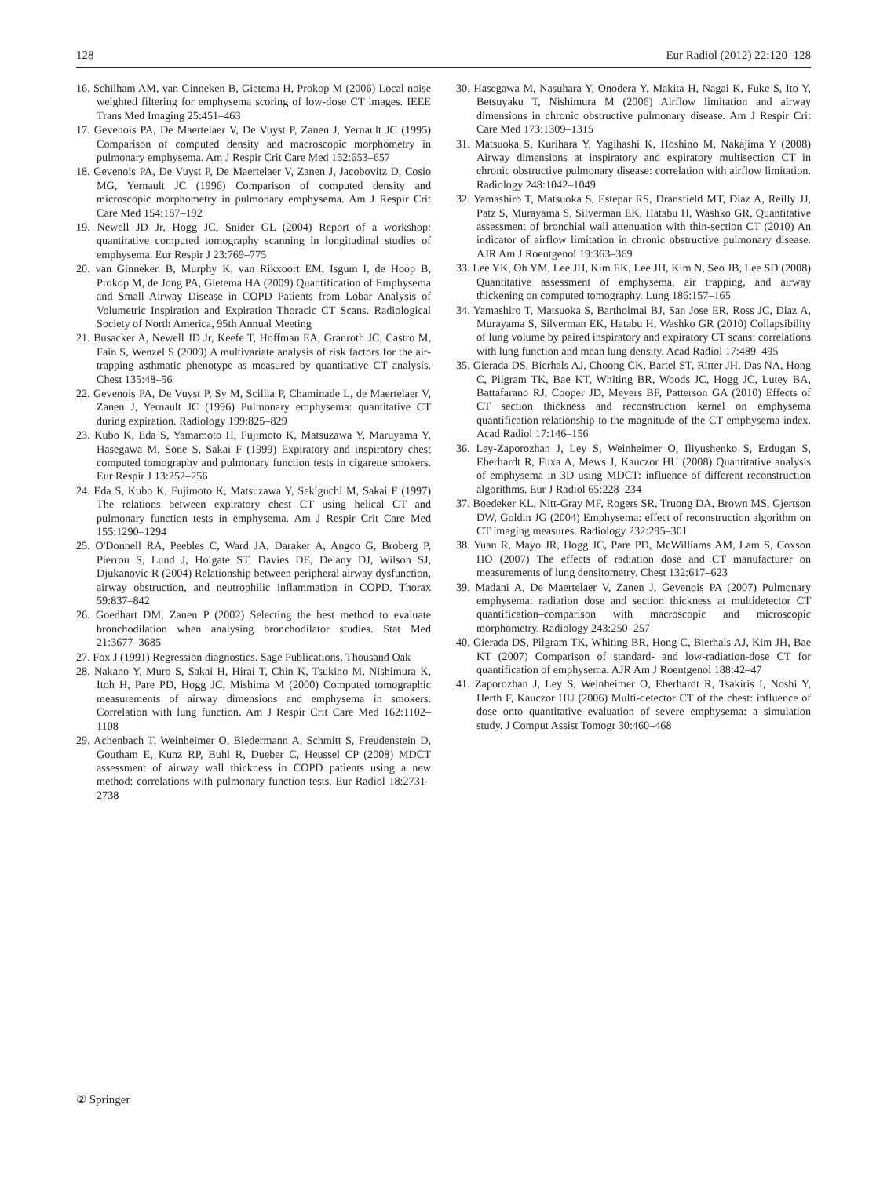128 Eur Radiol (2012) 22:120–128
16. Schilham AM, van Ginneken B, Gietema H, Prokop M (2006) Local noise weighted filtering for emphysema scoring of low-dose CT images. IEEE Trans Med Imaging 25:451–463
17. Gevenois PA, De Maertelaer V, De Vuyst P, Zanen J, Yernault JC (1995) Comparison of computed density and macroscopic morphometry in pulmonary emphysema. Am J Respir Crit Care Med 152:653–657
18. Gevenois PA, De Vuyst P, De Maertelaer V, Zanen J, Jacobovitz D, Cosio MG, Yernault JC (1996) Comparison of computed density and microscopic morphometry in pulmonary emphysema. Am J Respir Crit Care Med 154:187–192
19. Newell JD Jr, Hogg JC, Snider GL (2004) Report of a workshop: quantitative computed tomography scanning in longitudinal studies of emphysema. Eur Respir J 23:769–775
20. van Ginneken B, Murphy K, van Rikxoort EM, Isgum I, de Hoop B, Prokop M, de Jong PA, Gietema HA (2009) Quantification of Emphysema and Small Airway Disease in COPD Patients from Lobar Analysis of Volumetric Inspiration and Expiration Thoracic CT Scans. Radiological Society of North America, 95th Annual Meeting
21. Busacker A, Newell JD Jr, Keefe T, Hoffman EA, Granroth JC, Castro M, Fain S, Wenzel S (2009) A multivariate analysis of risk factors for the air-trapping asthmatic phenotype as measured by quantitative CT analysis. Chest 135:48–56
22. Gevenois PA, De Vuyst P, Sy M, Scillia P, Chaminade L, de Maertelaer V, Zanen J, Yernault JC (1996) Pulmonary emphysema: quantitative CT during expiration. Radiology 199:825–829
23. Kubo K, Eda S, Yamamoto H, Fujimoto K, Matsuzawa Y, Maruyama Y, Hasegawa M, Sone S, Sakai F (1999) Expiratory and inspiratory chest computed tomography and pulmonary function tests in cigarette smokers. Eur Respir J 13:252–256
24. Eda S, Kubo K, Fujimoto K, Matsuzawa Y, Sekiguchi M, Sakai F (1997) The relations between expiratory chest CT using helical CT and pulmonary function tests in emphysema. Am J Respir Crit Care Med 155:1290–1294
25. O'Donnell RA, Peebles C, Ward JA, Daraker A, Angco G, Broberg P, Pierrou S, Lund J, Holgate ST, Davies DE, Delany DJ, Wilson SJ, Djukanovic R (2004) Relationship between peripheral airway dysfunction, airway obstruction, and neutrophilic inflammation in COPD. Thorax 59:837–842
26. Goedhart DM, Zanen P (2002) Selecting the best method to evaluate bronchodilation when analysing bronchodilator studies. Stat Med 21:3677–3685
27. Fox J (1991) Regression diagnostics. Sage Publications, Thousand Oak
28. Nakano Y, Muro S, Sakai H, Hirai T, Chin K, Tsukino M, Nishimura K, Itoh H, Pare PD, Hogg JC, Mishima M (2000) Computed tomographic measurements of airway dimensions and emphysema in smokers. Correlation with lung function. Am J Respir Crit Care Med 162:1102–1108
29. Achenbach T, Weinheimer O, Biedermann A, Schmitt S, Freudenstein D, Goutham E, Kunz RP, Buhl R, Dueber C, Heussel CP (2008) MDCT assessment of airway wall thickness in COPD patients using a new method: correlations with pulmonary function tests. Eur Radiol 18:2731–2738
30. Hasegawa M, Nasuhara Y, Onodera Y, Makita H, Nagai K, Fuke S, Ito Y, Betsuyaku T, Nishimura M (2006) Airflow limitation and airway dimensions in chronic obstructive pulmonary disease. Am J Respir Crit Care Med 173:1309–1315
31. Matsuoka S, Kurihara Y, Yagihashi K, Hoshino M, Nakajima Y (2008) Airway dimensions at inspiratory and expiratory multisection CT in chronic obstructive pulmonary disease: correlation with airflow limitation. Radiology 248:1042–1049
32. Yamashiro T, Matsuoka S, Estepar RS, Dransfield MT, Diaz A, Reilly JJ, Patz S, Murayama S, Silverman EK, Hatabu H, Washko GR, Quantitative assessment of bronchial wall attenuation with thin-section CT (2010) An indicator of airflow limitation in chronic obstructive pulmonary disease. AJR Am J Roentgenol 19:363–369
33. Lee YK, Oh YM, Lee JH, Kim EK, Lee JH, Kim N, Seo JB, Lee SD (2008) Quantitative assessment of emphysema, air trapping, and airway thickening on computed tomography. Lung 186:157–165
34. Yamashiro T, Matsuoka S, Bartholmai BJ, San Jose ER, Ross JC, Diaz A, Murayama S, Silverman EK, Hatabu H, Washko GR (2010) Collapsibility of lung volume by paired inspiratory and expiratory CT scans: correlations with lung function and mean lung density. Acad Radiol 17:489–495
35. Gierada DS, Bierhals AJ, Choong CK, Bartel ST, Ritter JH, Das NA, Hong C, Pilgram TK, Bae KT, Whiting BR, Woods JC, Hogg JC, Lutey BA, Battafarano RJ, Cooper JD, Meyers BF, Patterson GA (2010) Effects of CT section thickness and reconstruction kernel on emphysema quantification relationship to the magnitude of the CT emphysema index. Acad Radiol 17:146–156
36. Ley-Zaporozhan J, Ley S, Weinheimer O, Iliyushenko S, Erdugan S, Eberhardt R, Fuxa A, Mews J, Kauczor HU (2008) Quantitative analysis of emphysema in 3D using MDCT: influence of different reconstruction algorithms. Eur J Radiol 65:228–234
37. Boedeker KL, Nitt-Gray MF, Rogers SR, Truong DA, Brown MS, Gjertson DW, Goldin JG (2004) Emphysema: effect of reconstruction algorithm on CT imaging measures. Radiology 232:295–301
38. Yuan R, Mayo JR, Hogg JC, Pare PD, McWilliams AM, Lam S, Coxson HO (2007) The effects of radiation dose and CT manufacturer on measurements of lung densitometry. Chest 132:617–623
39. Madani A, De Maertelaer V, Zanen J, Gevenois PA (2007) Pulmonary emphysema: radiation dose and section thickness at multidetector CT quantification–comparison with macroscopic and microscopic morphometry. Radiology 243:250–257
40. Gierada DS, Pilgram TK, Whiting BR, Hong C, Bierhals AJ, Kim JH, Bae KT (2007) Comparison of standard- and low-radiation-dose CT for quantification of emphysema. AJR Am J Roentgenol 188:42–47
41. Zaporozhan J, Ley S, Weinheimer O, Eberhardt R, Tsakiris I, Noshi Y, Herth F, Kauczor HU (2006) Multi-detector CT of the chest: influence of dose onto quantitative evaluation of severe emphysema: a simulation study. J Comput Assist Tomogr 30:460–468
② Springer